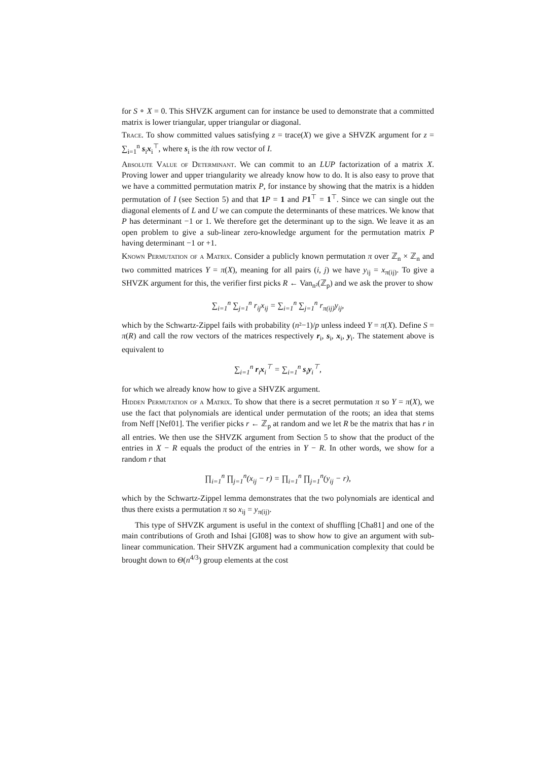for S ∘ X = 0. This SHVZK argument can for instance be used to demonstrate that a committed matrix is lower triangular, upper triangular or diagonal.
Trace. To show committed values satisfying z = trace(X) we give a SHVZK argument for z = ∑<sub>i=1</sub><sup>n</sup> s<sub>i</sub>x<sub>i</sub><sup>⊤</sup>, where s<sub>i</sub> is the ith row vector of I.
Absolute Value of Determinant. We can commit to an LUP factorization of a matrix X. Proving lower and upper triangularity we already know how to do. It is also easy to prove that we have a committed permutation matrix P, for instance by showing that the matrix is a hidden permutation of I (see Section 5) and that 1 P = 1 and P 1<sup>⊤</sup> = 1<sup>⊤</sup>. Since we can single out the diagonal elements of L and U we can compute the determinants of these matrices. We know that P has determinant −1 or 1. We therefore get the determinant up to the sign. We leave it as an open problem to give a sub-linear zero-knowledge argument for the permutation matrix P having determinant −1 or +1.
Known Permutation of a Matrix. Consider a publicly known permutation π over ℤ<sub>n</sub> × ℤ<sub>n</sub> and two committed matrices Y = π(X), meaning for all pairs (i, j) we have y<sub>ij</sub> = x<sub>π(ij)</sub>. To give a SHVZK argument for this, the verifier first picks R ← Van<sub>n²</sub>(ℤ<sub>p</sub>) and we ask the prover to show
∑<sub>i=1</sub><sup>n</sup> ∑<sub>j=1</sub><sup>n</sup> r<sub>ij</sub>x<sub>ij</sub> = ∑<sub>i=1</sub><sup>n</sup> ∑<sub>j=1</sub><sup>n</sup> r<sub>π(ij)</sub>y<sub>ij</sub>,
which by the Schwartz-Zippel fails with probability (n²−1)/p unless indeed Y = π(X). Define S = π(R) and call the row vectors of the matrices respectively r<sub>i</sub>, s<sub>i</sub>, x<sub>i</sub>, y<sub>i</sub>. The statement above is equivalent to
∑<sub>i=1</sub><sup>n</sup> r<sub>i</sub>x<sub>i</sub><sup>⊤</sup> = ∑<sub>i=1</sub><sup>n</sup> s<sub>i</sub>y<sub>i</sub><sup>⊤</sup>,
for which we already know how to give a SHVZK argument.
Hidden Permutation of a Matrix. To show that there is a secret permutation π so Y = π(X), we use the fact that polynomials are identical under permutation of the roots; an idea that stems from Neff [Nef01]. The verifier picks r ← ℤ<sub>p</sub> at random and we let R be the matrix that has r in all entries. We then use the SHVZK argument from Section 5 to show that the product of the entries in X − R equals the product of the entries in Y − R. In other words, we show for a random r that
∏<sub>i=1</sub><sup>n</sup> ∏<sub>j=1</sub><sup>n</sup>(x<sub>ij</sub> − r) = ∏<sub>i=1</sub><sup>n</sup> ∏<sub>j=1</sub><sup>n</sup>(y<sub>ij</sub> − r),
which by the Schwartz-Zippel lemma demonstrates that the two polynomials are identical and thus there exists a permutation π so x<sub>ij</sub> = y<sub>π(ij)</sub>.
This type of SHVZK argument is useful in the context of shuffling [Cha81] and one of the main contributions of Groth and Ishai [GI08] was to show how to give an argument with sub-linear communication. Their SHVZK argument had a communication complexity that could be brought down to Θ(n<sup>4/3</sup>) group elements at the cost